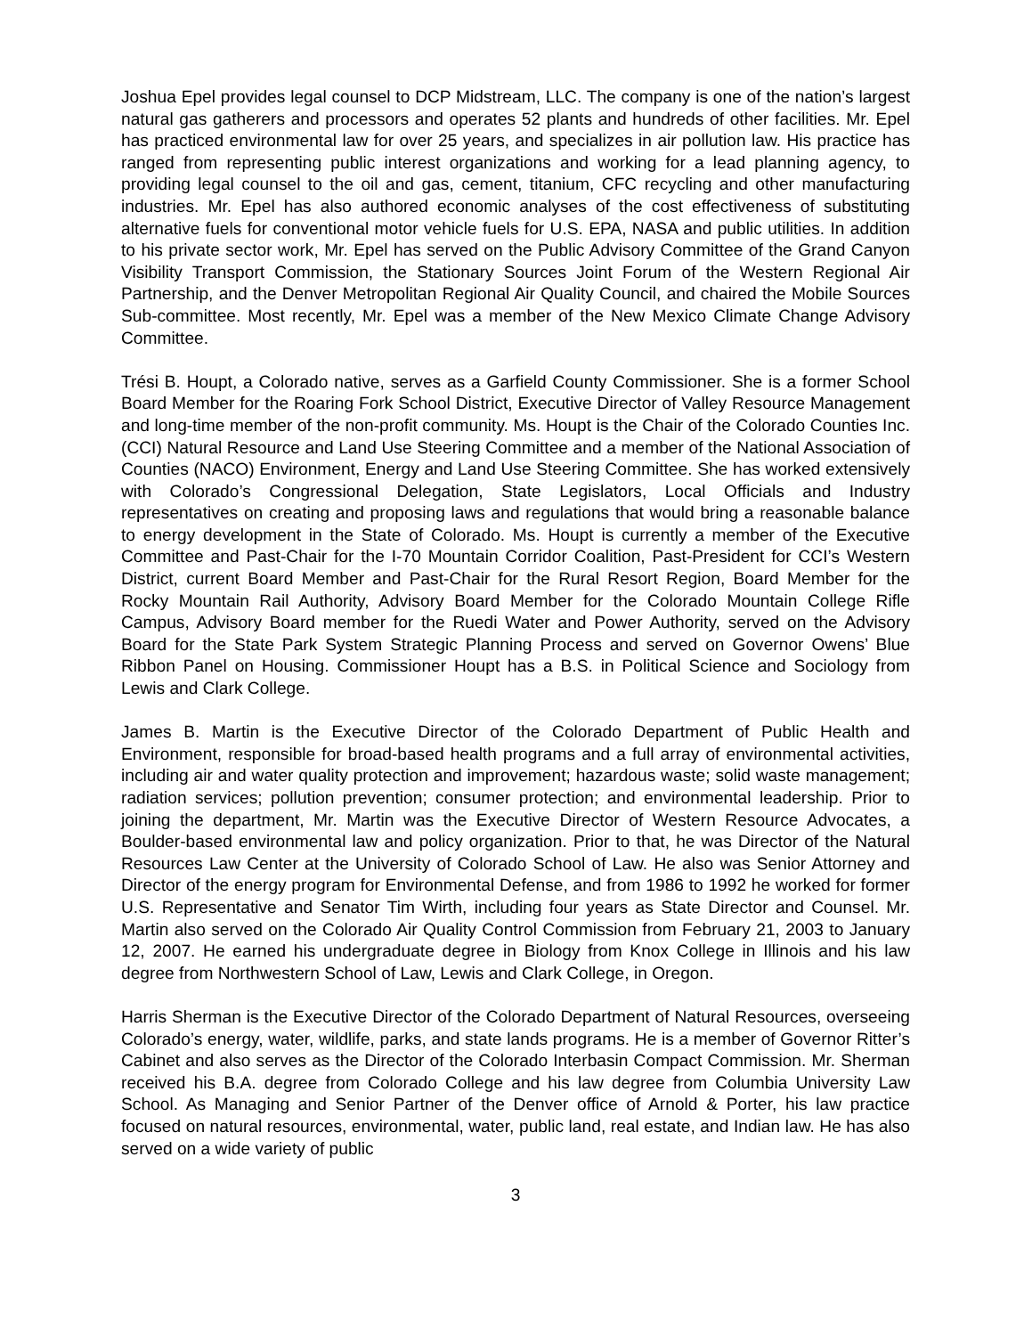Joshua Epel provides legal counsel to DCP Midstream, LLC. The company is one of the nation’s largest natural gas gatherers and processors and operates 52 plants and hundreds of other facilities. Mr. Epel has practiced environmental law for over 25 years, and specializes in air pollution law. His practice has ranged from representing public interest organizations and working for a lead planning agency, to providing legal counsel to the oil and gas, cement, titanium, CFC recycling and other manufacturing industries. Mr. Epel has also authored economic analyses of the cost effectiveness of substituting alternative fuels for conventional motor vehicle fuels for U.S. EPA, NASA and public utilities. In addition to his private sector work, Mr. Epel has served on the Public Advisory Committee of the Grand Canyon Visibility Transport Commission, the Stationary Sources Joint Forum of the Western Regional Air Partnership, and the Denver Metropolitan Regional Air Quality Council, and chaired the Mobile Sources Sub-committee. Most recently, Mr. Epel was a member of the New Mexico Climate Change Advisory Committee.
Trési B. Houpt, a Colorado native, serves as a Garfield County Commissioner. She is a former School Board Member for the Roaring Fork School District, Executive Director of Valley Resource Management and long-time member of the non-profit community. Ms. Houpt is the Chair of the Colorado Counties Inc. (CCI) Natural Resource and Land Use Steering Committee and a member of the National Association of Counties (NACO) Environment, Energy and Land Use Steering Committee. She has worked extensively with Colorado’s Congressional Delegation, State Legislators, Local Officials and Industry representatives on creating and proposing laws and regulations that would bring a reasonable balance to energy development in the State of Colorado. Ms. Houpt is currently a member of the Executive Committee and Past-Chair for the I-70 Mountain Corridor Coalition, Past-President for CCI’s Western District, current Board Member and Past-Chair for the Rural Resort Region, Board Member for the Rocky Mountain Rail Authority, Advisory Board Member for the Colorado Mountain College Rifle Campus, Advisory Board member for the Ruedi Water and Power Authority, served on the Advisory Board for the State Park System Strategic Planning Process and served on Governor Owens’ Blue Ribbon Panel on Housing. Commissioner Houpt has a B.S. in Political Science and Sociology from Lewis and Clark College.
James B. Martin is the Executive Director of the Colorado Department of Public Health and Environment, responsible for broad-based health programs and a full array of environmental activities, including air and water quality protection and improvement; hazardous waste; solid waste management; radiation services; pollution prevention; consumer protection; and environmental leadership. Prior to joining the department, Mr. Martin was the Executive Director of Western Resource Advocates, a Boulder-based environmental law and policy organization. Prior to that, he was Director of the Natural Resources Law Center at the University of Colorado School of Law. He also was Senior Attorney and Director of the energy program for Environmental Defense, and from 1986 to 1992 he worked for former U.S. Representative and Senator Tim Wirth, including four years as State Director and Counsel. Mr. Martin also served on the Colorado Air Quality Control Commission from February 21, 2003 to January 12, 2007. He earned his undergraduate degree in Biology from Knox College in Illinois and his law degree from Northwestern School of Law, Lewis and Clark College, in Oregon.
Harris Sherman is the Executive Director of the Colorado Department of Natural Resources, overseeing Colorado’s energy, water, wildlife, parks, and state lands programs. He is a member of Governor Ritter’s Cabinet and also serves as the Director of the Colorado Interbasin Compact Commission. Mr. Sherman received his B.A. degree from Colorado College and his law degree from Columbia University Law School. As Managing and Senior Partner of the Denver office of Arnold & Porter, his law practice focused on natural resources, environmental, water, public land, real estate, and Indian law. He has also served on a wide variety of public
3